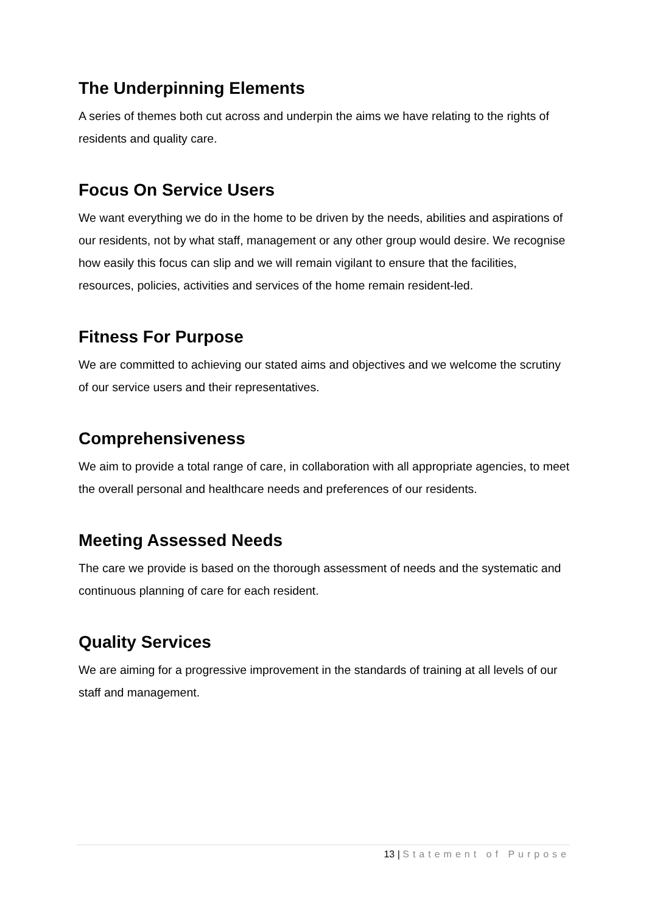The Underpinning Elements
A series of themes both cut across and underpin the aims we have relating to the rights of residents and quality care.
Focus On Service Users
We want everything we do in the home to be driven by the needs, abilities and aspirations of our residents, not by what staff, management or any other group would desire. We recognise how easily this focus can slip and we will remain vigilant to ensure that the facilities, resources, policies, activities and services of the home remain resident-led.
Fitness For Purpose
We are committed to achieving our stated aims and objectives and we welcome the scrutiny of our service users and their representatives.
Comprehensiveness
We aim to provide a total range of care, in collaboration with all appropriate agencies, to meet the overall personal and healthcare needs and preferences of our residents.
Meeting Assessed Needs
The care we provide is based on the thorough assessment of needs and the systematic and continuous planning of care for each resident.
Quality Services
We are aiming for a progressive improvement in the standards of training at all levels of our staff and management.
13 | Statement of Purpose